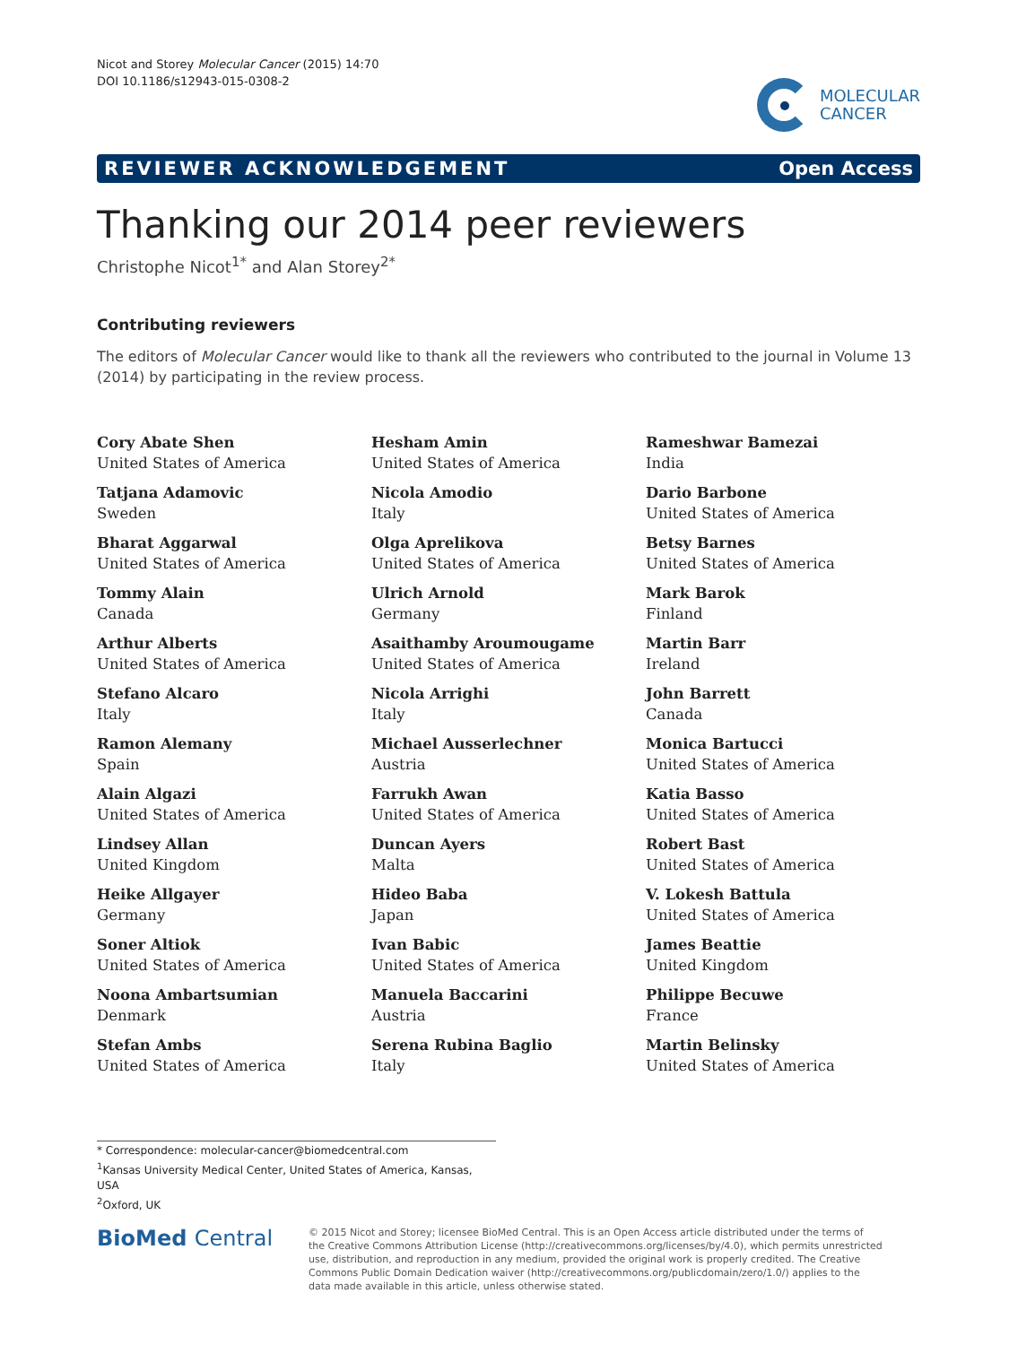Nicot and Storey Molecular Cancer (2015) 14:70
DOI 10.1186/s12943-015-0308-2
MOLECULAR
CANCER
REVIEWER ACKNOWLEDGEMENT Open Access
Thanking our 2014 peer reviewers
Christophe Nicot<sup>1*</sup> and Alan Storey<sup>2*</sup>
Contributing reviewers
The editors of Molecular Cancer would like to thank all the reviewers who contributed to the journal in Volume 13 (2014) by participating in the review process.
Cory Abate Shen
United States of America
Tatjana Adamovic
Sweden
Bharat Aggarwal
United States of America
Tommy Alain
Canada
Arthur Alberts
United States of America
Stefano Alcaro
Italy
Ramon Alemany
Spain
Alain Algazi
United States of America
Lindsey Allan
United Kingdom
Heike Allgayer
Germany
Soner Altiok
United States of America
Noona Ambartsumian
Denmark
Stefan Ambs
United States of America
Hesham Amin
United States of America
Nicola Amodio
Italy
Olga Aprelikova
United States of America
Ulrich Arnold
Germany
Asaithamby Aroumougame
United States of America
Nicola Arrighi
Italy
Michael Ausserlechner
Austria
Farrukh Awan
United States of America
Duncan Ayers
Malta
Hideo Baba
Japan
Ivan Babic
United States of America
Manuela Baccarini
Austria
Serena Rubina Baglio
Italy
Rameshwar Bamezai
India
Dario Barbone
United States of America
Betsy Barnes
United States of America
Mark Barok
Finland
Martin Barr
Ireland
John Barrett
Canada
Monica Bartucci
United States of America
Katia Basso
United States of America
Robert Bast
United States of America
V. Lokesh Battula
United States of America
James Beattie
United Kingdom
Philippe Becuwe
France
Martin Belinsky
United States of America
* Correspondence: molecular-cancer@biomedcentral.com
<sup>1</sup> Kansas University Medical Center, United States of America, Kansas, USA
<sup>2</sup> Oxford, UK
BioMed Central
© 2015 Nicot and Storey; licensee BioMed Central. This is an Open Access article distributed under the terms of the Creative Commons Attribution License (http://creativecommons.org/licenses/by/4.0), which permits unrestricted use, distribution, and reproduction in any medium, provided the original work is properly credited. The Creative Commons Public Domain Dedication waiver (http://creativecommons.org/publicdomain/zero/1.0/) applies to the data made available in this article, unless otherwise stated.